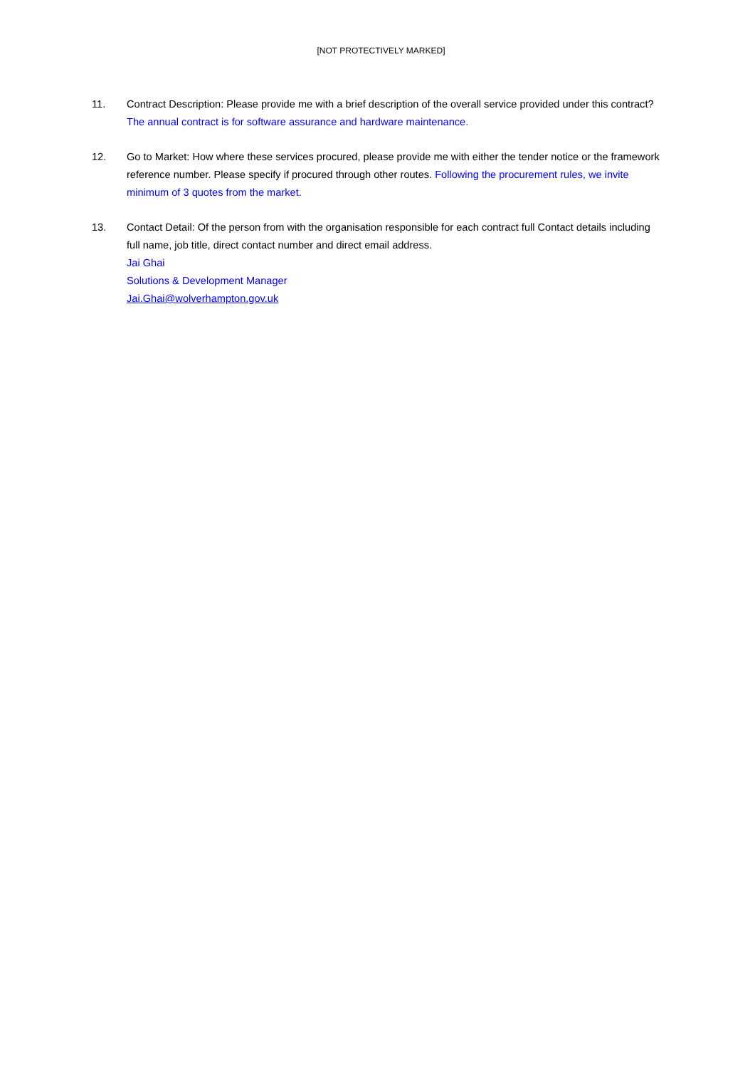[NOT PROTECTIVELY MARKED]
11. Contract Description: Please provide me with a brief description of the overall service provided under this contract? The annual contract is for software assurance and hardware maintenance.
12. Go to Market: How where these services procured, please provide me with either the tender notice or the framework reference number. Please specify if procured through other routes. Following the procurement rules, we invite minimum of 3 quotes from the market.
13. Contact Detail: Of the person from with the organisation responsible for each contract full Contact details including full name, job title, direct contact number and direct email address.
Jai Ghai
Solutions & Development Manager
Jai.Ghai@wolverhampton.gov.uk